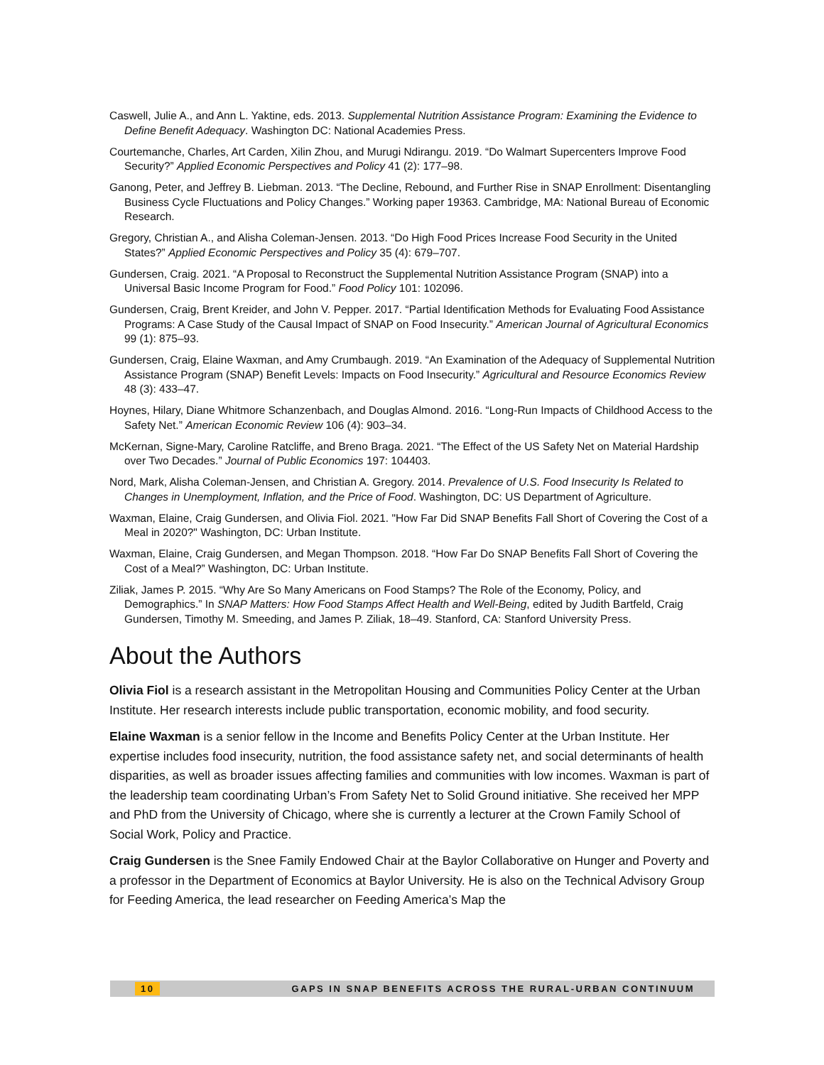Caswell, Julie A., and Ann L. Yaktine, eds. 2013. Supplemental Nutrition Assistance Program: Examining the Evidence to Define Benefit Adequacy. Washington DC: National Academies Press.
Courtemanche, Charles, Art Carden, Xilin Zhou, and Murugi Ndirangu. 2019. “Do Walmart Supercenters Improve Food Security?” Applied Economic Perspectives and Policy 41 (2): 177–98.
Ganong, Peter, and Jeffrey B. Liebman. 2013. “The Decline, Rebound, and Further Rise in SNAP Enrollment: Disentangling Business Cycle Fluctuations and Policy Changes.” Working paper 19363. Cambridge, MA: National Bureau of Economic Research.
Gregory, Christian A., and Alisha Coleman-Jensen. 2013. “Do High Food Prices Increase Food Security in the United States?” Applied Economic Perspectives and Policy 35 (4): 679–707.
Gundersen, Craig. 2021. “A Proposal to Reconstruct the Supplemental Nutrition Assistance Program (SNAP) into a Universal Basic Income Program for Food.” Food Policy 101: 102096.
Gundersen, Craig, Brent Kreider, and John V. Pepper. 2017. “Partial Identification Methods for Evaluating Food Assistance Programs: A Case Study of the Causal Impact of SNAP on Food Insecurity.” American Journal of Agricultural Economics 99 (1): 875–93.
Gundersen, Craig, Elaine Waxman, and Amy Crumbaugh. 2019. “An Examination of the Adequacy of Supplemental Nutrition Assistance Program (SNAP) Benefit Levels: Impacts on Food Insecurity.” Agricultural and Resource Economics Review 48 (3): 433–47.
Hoynes, Hilary, Diane Whitmore Schanzenbach, and Douglas Almond. 2016. “Long-Run Impacts of Childhood Access to the Safety Net.” American Economic Review 106 (4): 903–34.
McKernan, Signe-Mary, Caroline Ratcliffe, and Breno Braga. 2021. “The Effect of the US Safety Net on Material Hardship over Two Decades.” Journal of Public Economics 197: 104403.
Nord, Mark, Alisha Coleman-Jensen, and Christian A. Gregory. 2014. Prevalence of U.S. Food Insecurity Is Related to Changes in Unemployment, Inflation, and the Price of Food. Washington, DC: US Department of Agriculture.
Waxman, Elaine, Craig Gundersen, and Olivia Fiol. 2021. "How Far Did SNAP Benefits Fall Short of Covering the Cost of a Meal in 2020?" Washington, DC: Urban Institute.
Waxman, Elaine, Craig Gundersen, and Megan Thompson. 2018. “How Far Do SNAP Benefits Fall Short of Covering the Cost of a Meal?” Washington, DC: Urban Institute.
Ziliak, James P. 2015. “Why Are So Many Americans on Food Stamps? The Role of the Economy, Policy, and Demographics.” In SNAP Matters: How Food Stamps Affect Health and Well-Being, edited by Judith Bartfeld, Craig Gundersen, Timothy M. Smeeding, and James P. Ziliak, 18–49. Stanford, CA: Stanford University Press.
About the Authors
Olivia Fiol is a research assistant in the Metropolitan Housing and Communities Policy Center at the Urban Institute. Her research interests include public transportation, economic mobility, and food security.
Elaine Waxman is a senior fellow in the Income and Benefits Policy Center at the Urban Institute. Her expertise includes food insecurity, nutrition, the food assistance safety net, and social determinants of health disparities, as well as broader issues affecting families and communities with low incomes. Waxman is part of the leadership team coordinating Urban’s From Safety Net to Solid Ground initiative. She received her MPP and PhD from the University of Chicago, where she is currently a lecturer at the Crown Family School of Social Work, Policy and Practice.
Craig Gundersen is the Snee Family Endowed Chair at the Baylor Collaborative on Hunger and Poverty and a professor in the Department of Economics at Baylor University. He is also on the Technical Advisory Group for Feeding America, the lead researcher on Feeding America’s Map the
10 GAPS IN SNAP BENEFITS ACROSS THE RURAL-URBAN CONTINUUM